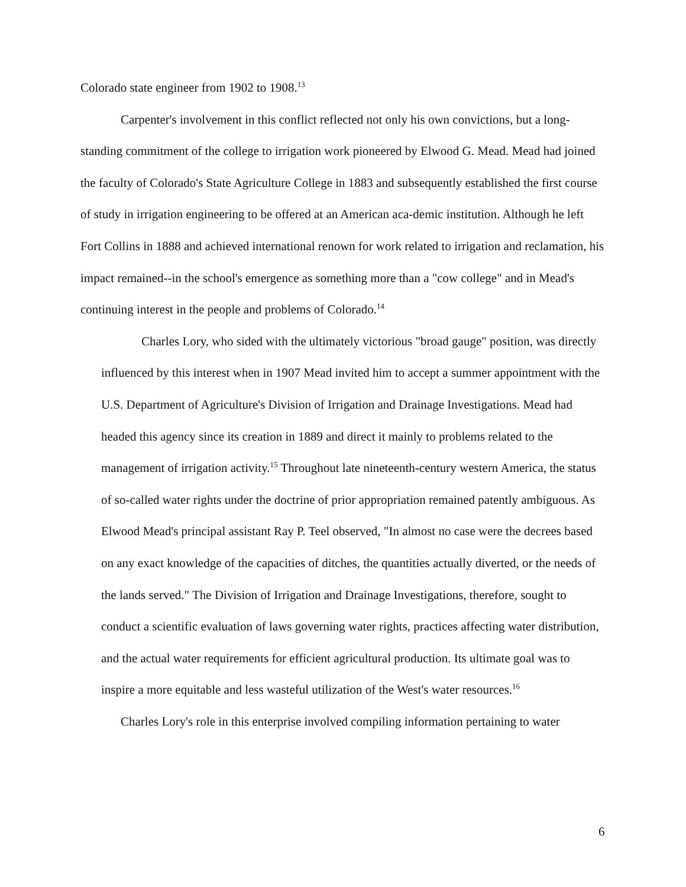Colorado state engineer from 1902 to 1908.<sup>13</sup>
Carpenter's involvement in this conflict reflected not only his own convictions, but a long-standing commitment of the college to irrigation work pioneered by Elwood G. Mead. Mead had joined the faculty of Colorado's State Agriculture College in 1883 and subsequently established the first course of study in irrigation engineering to be offered at an American aca-demic institution. Although he left Fort Collins in 1888 and achieved international renown for work related to irrigation and reclamation, his impact remained--in the school's emergence as something more than a "cow college" and in Mead's continuing interest in the people and problems of Colorado.<sup>14</sup>
Charles Lory, who sided with the ultimately victorious "broad gauge" position, was directly influenced by this interest when in 1907 Mead invited him to accept a summer appointment with the U.S. Department of Agriculture's Division of Irrigation and Drainage Investigations. Mead had headed this agency since its creation in 1889 and direct it mainly to problems related to the management of irrigation activity.<sup>15</sup> Throughout late nineteenth-century western America, the status of so-called water rights under the doctrine of prior appropriation remained patently ambiguous. As Elwood Mead's principal assistant Ray P. Teel observed, "In almost no case were the decrees based on any exact knowledge of the capacities of ditches, the quantities actually diverted, or the needs of the lands served." The Division of Irrigation and Drainage Investigations, therefore, sought to conduct a scientific evaluation of laws governing water rights, practices affecting water distribution, and the actual water requirements for efficient agricultural production. Its ultimate goal was to inspire a more equitable and less wasteful utilization of the West's water resources.<sup>16</sup>
Charles Lory's role in this enterprise involved compiling information pertaining to water
6